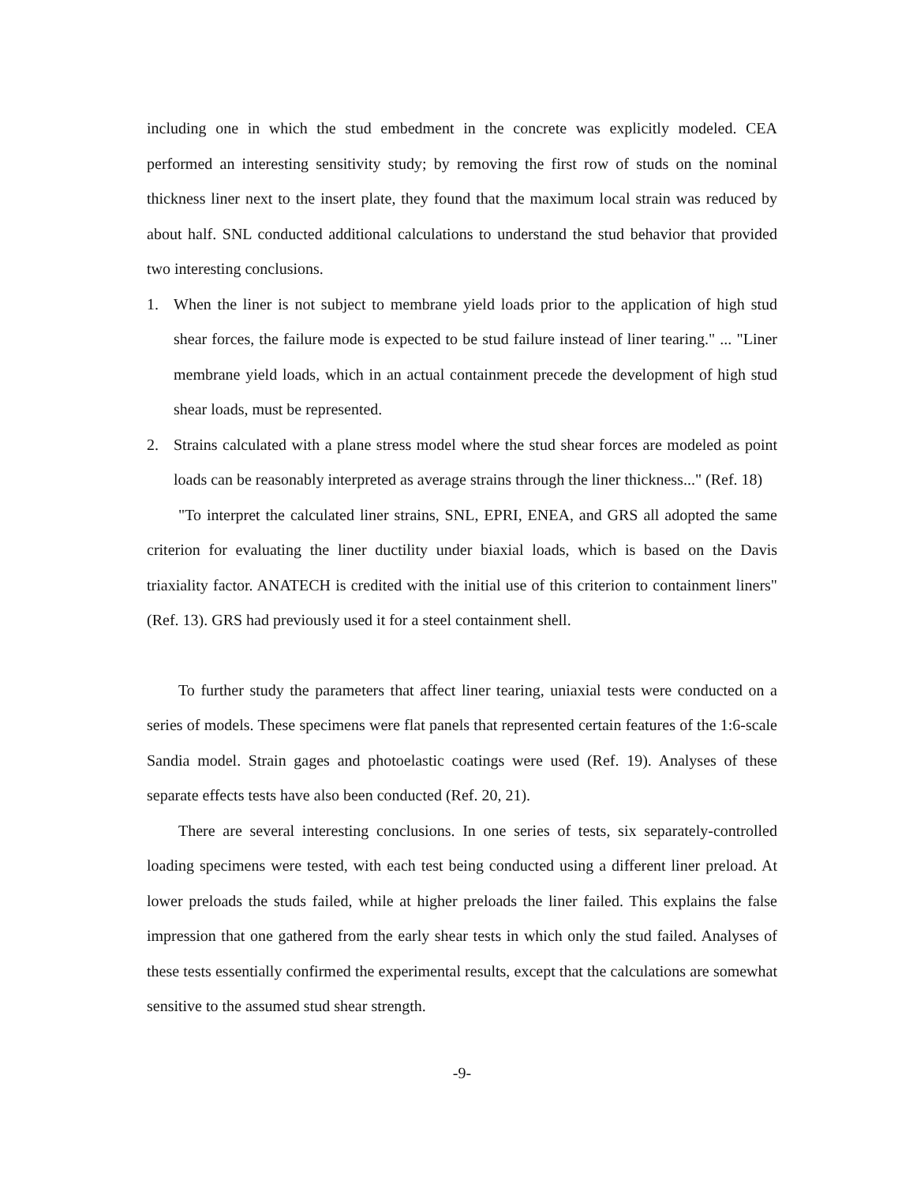including one in which the stud embedment in the concrete was explicitly modeled. CEA performed an interesting sensitivity study; by removing the first row of studs on the nominal thickness liner next to the insert plate, they found that the maximum local strain was reduced by about half. SNL conducted additional calculations to understand the stud behavior that provided two interesting conclusions.
1. When the liner is not subject to membrane yield loads prior to the application of high stud shear forces, the failure mode is expected to be stud failure instead of liner tearing." ... "Liner membrane yield loads, which in an actual containment precede the development of high stud shear loads, must be represented.
2. Strains calculated with a plane stress model where the stud shear forces are modeled as point loads can be reasonably interpreted as average strains through the liner thickness..." (Ref. 18)
"To interpret the calculated liner strains, SNL, EPRI, ENEA, and GRS all adopted the same criterion for evaluating the liner ductility under biaxial loads, which is based on the Davis triaxiality factor. ANATECH is credited with the initial use of this criterion to containment liners" (Ref. 13). GRS had previously used it for a steel containment shell.
To further study the parameters that affect liner tearing, uniaxial tests were conducted on a series of models. These specimens were flat panels that represented certain features of the 1:6-scale Sandia model. Strain gages and photoelastic coatings were used (Ref. 19). Analyses of these separate effects tests have also been conducted (Ref. 20, 21).
There are several interesting conclusions. In one series of tests, six separately-controlled loading specimens were tested, with each test being conducted using a different liner preload. At lower preloads the studs failed, while at higher preloads the liner failed. This explains the false impression that one gathered from the early shear tests in which only the stud failed. Analyses of these tests essentially confirmed the experimental results, except that the calculations are somewhat sensitive to the assumed stud shear strength.
-9-